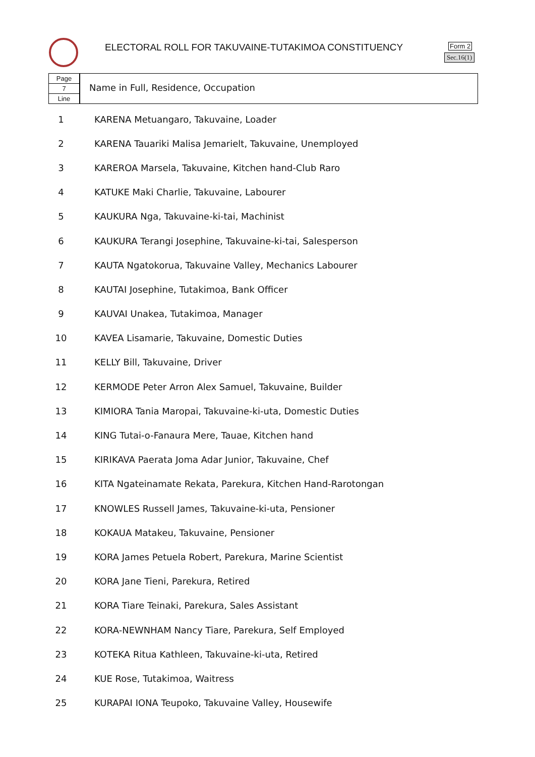ELECTORAL ROLL FOR TAKUVAINE-TUTAKIMOA CONSTITUENCY
Form 2
Sec.16(1)
Page
7
Line
Name in Full, Residence, Occupation
| 1 | KARENA Metuangaro, Takuvaine, Loader |
| 2 | KARENA Tauariki Malisa Jemarielt, Takuvaine, Unemployed |
| 3 | KAREROA Marsela, Takuvaine, Kitchen hand-Club Raro |
| 4 | KATUKE Maki Charlie, Takuvaine, Labourer |
| 5 | KAUKURA Nga, Takuvaine-ki-tai, Machinist |
| 6 | KAUKURA Terangi Josephine, Takuvaine-ki-tai, Salesperson |
| 7 | KAUTA Ngatokorua, Takuvaine Valley, Mechanics Labourer |
| 8 | KAUTAI Josephine, Tutakimoa, Bank Officer |
| 9 | KAUVAI Unakea, Tutakimoa, Manager |
| 10 | KAVEA Lisamarie, Takuvaine, Domestic Duties |
| 11 | KELLY Bill, Takuvaine, Driver |
| 12 | KERMODE Peter Arron Alex Samuel, Takuvaine, Builder |
| 13 | KIMIORA Tania Maropai, Takuvaine-ki-uta, Domestic Duties |
| 14 | KING Tutai-o-Fanaura Mere, Tauae, Kitchen hand |
| 15 | KIRIKAVA Paerata Joma Adar Junior, Takuvaine, Chef |
| 16 | KITA Ngateinamate Rekata, Parekura, Kitchen Hand-Rarotongan |
| 17 | KNOWLES Russell James, Takuvaine-ki-uta, Pensioner |
| 18 | KOKAUA Matakeu, Takuvaine, Pensioner |
| 19 | KORA James Petuela Robert, Parekura, Marine Scientist |
| 20 | KORA Jane Tieni, Parekura, Retired |
| 21 | KORA Tiare Teinaki, Parekura, Sales Assistant |
| 22 | KORA-NEWNHAM Nancy Tiare, Parekura, Self Employed |
| 23 | KOTEKA Ritua Kathleen, Takuvaine-ki-uta, Retired |
| 24 | KUE Rose, Tutakimoa, Waitress |
| 25 | KURAPAI IONA Teupoko, Takuvaine Valley, Housewife |